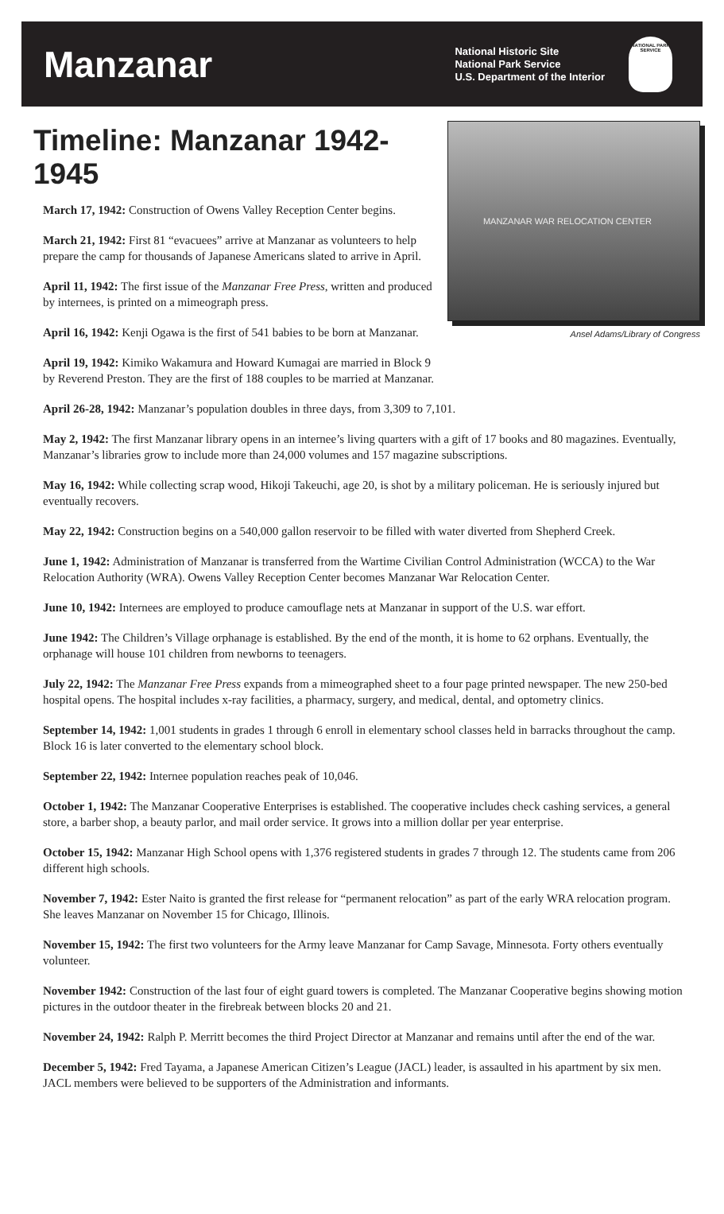Manzanar
National Historic Site
National Park Service
U.S. Department of the Interior
NATIONAL PARK SERVICE
Timeline: Manzanar 1942-1945
March 17, 1942: Construction of Owens Valley Reception Center begins.
March 21, 1942: First 81 “evacuees” arrive at Manzanar as volunteers to help prepare the camp for thousands of Japanese Americans slated to arrive in April.
April 11, 1942: The first issue of the Manzanar Free Press, written and produced by internees, is printed on a mimeograph press.
April 16, 1942: Kenji Ogawa is the first of 541 babies to be born at Manzanar.
April 19, 1942: Kimiko Wakamura and Howard Kumagai are married in Block 9 by Reverend Preston. They are the first of 188 couples to be married at Manzanar.
MANZANAR WAR RELOCATION CENTER
Ansel Adams/Library of Congress
April 26-28, 1942: Manzanar’s population doubles in three days, from 3,309 to 7,101.
May 2, 1942: The first Manzanar library opens in an internee’s living quarters with a gift of 17 books and 80 magazines. Eventually, Manzanar’s libraries grow to include more than 24,000 volumes and 157 magazine subscriptions.
May 16, 1942: While collecting scrap wood, Hikoji Takeuchi, age 20, is shot by a military policeman. He is seriously injured but eventually recovers.
May 22, 1942: Construction begins on a 540,000 gallon reservoir to be filled with water diverted from Shepherd Creek.
June 1, 1942: Administration of Manzanar is transferred from the Wartime Civilian Control Administration (WCCA) to the War Relocation Authority (WRA). Owens Valley Reception Center becomes Manzanar War Relocation Center.
June 10, 1942: Internees are employed to produce camouflage nets at Manzanar in support of the U.S. war effort.
June 1942: The Children’s Village orphanage is established. By the end of the month, it is home to 62 orphans. Eventually, the orphanage will house 101 children from newborns to teenagers.
July 22, 1942: The Manzanar Free Press expands from a mimeographed sheet to a four page printed newspaper. The new 250-bed hospital opens. The hospital includes x-ray facilities, a pharmacy, surgery, and medical, dental, and optometry clinics.
September 14, 1942: 1,001 students in grades 1 through 6 enroll in elementary school classes held in barracks throughout the camp. Block 16 is later converted to the elementary school block.
September 22, 1942: Internee population reaches peak of 10,046.
October 1, 1942: The Manzanar Cooperative Enterprises is established. The cooperative includes check cashing services, a general store, a barber shop, a beauty parlor, and mail order service. It grows into a million dollar per year enterprise.
October 15, 1942: Manzanar High School opens with 1,376 registered students in grades 7 through 12. The students came from 206 different high schools.
November 7, 1942: Ester Naito is granted the first release for “permanent relocation” as part of the early WRA relocation program. She leaves Manzanar on November 15 for Chicago, Illinois.
November 15, 1942: The first two volunteers for the Army leave Manzanar for Camp Savage, Minnesota. Forty others eventually volunteer.
November 1942: Construction of the last four of eight guard towers is completed. The Manzanar Cooperative begins showing motion pictures in the outdoor theater in the firebreak between blocks 20 and 21.
November 24, 1942: Ralph P. Merritt becomes the third Project Director at Manzanar and remains until after the end of the war.
December 5, 1942: Fred Tayama, a Japanese American Citizen’s League (JACL) leader, is assaulted in his apartment by six men. JACL members were believed to be supporters of the Administration and informants.